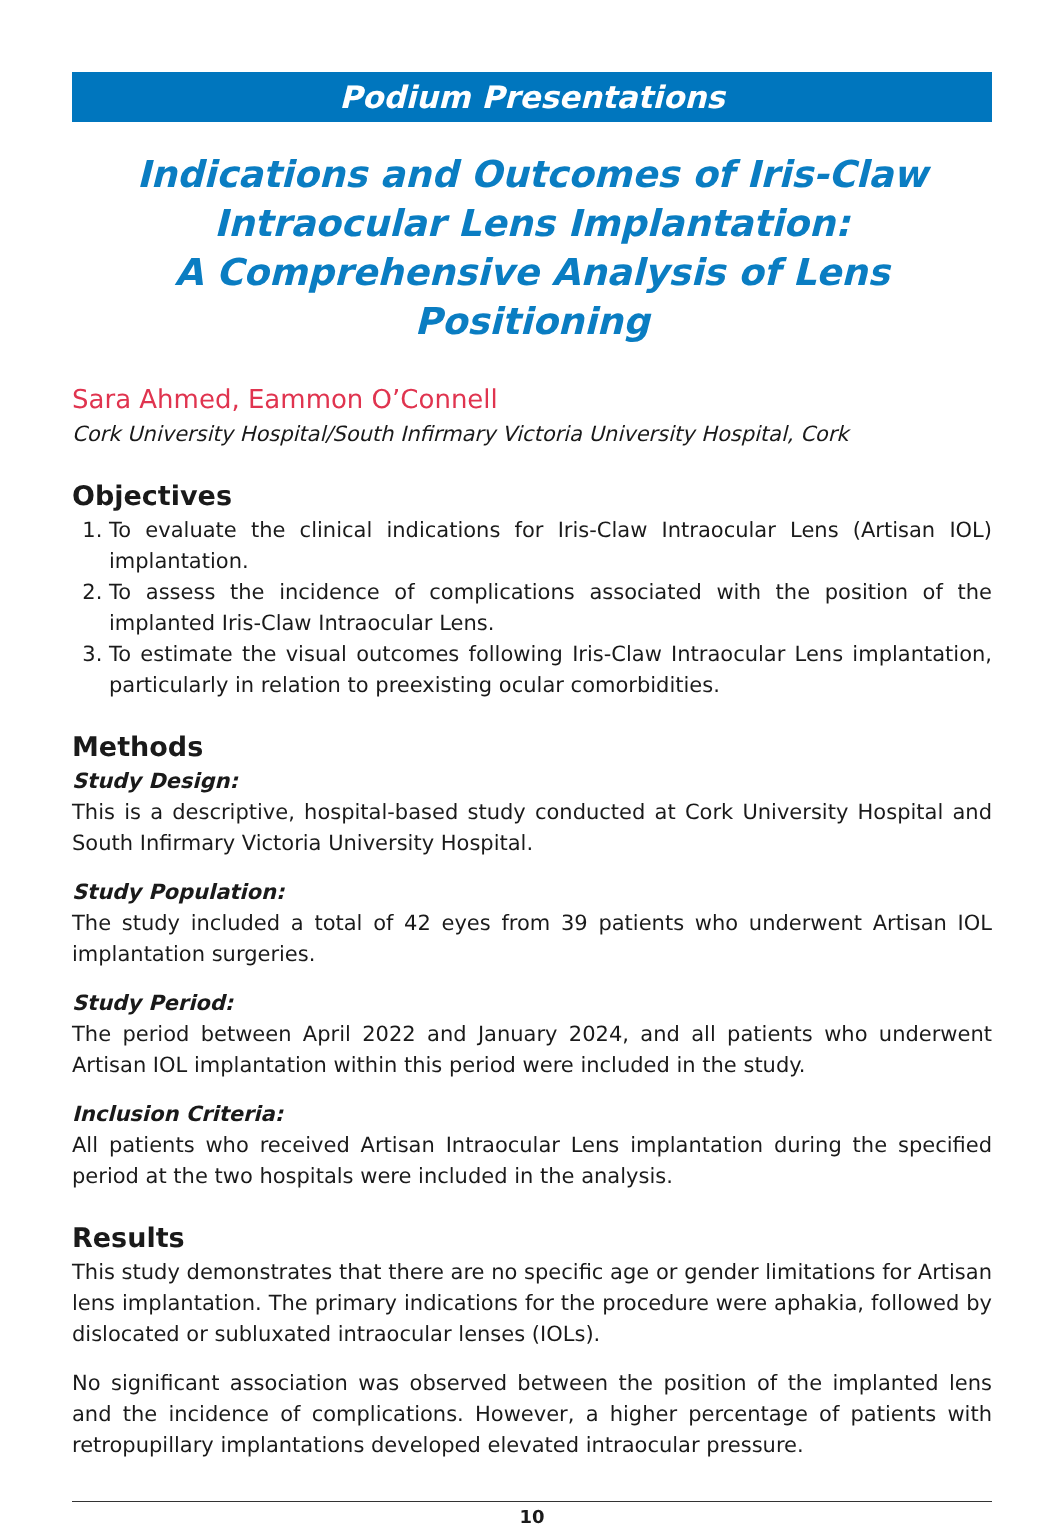Podium Presentations
Indications and Outcomes of Iris-Claw Intraocular Lens Implantation:
A Comprehensive Analysis of Lens Positioning
Sara Ahmed, Eammon O’Connell
Cork University Hospital/South Infirmary Victoria University Hospital, Cork
Objectives
1. To evaluate the clinical indications for Iris-Claw Intraocular Lens (Artisan IOL) implantation.
2. To assess the incidence of complications associated with the position of the implanted Iris-Claw Intraocular Lens.
3. To estimate the visual outcomes following Iris-Claw Intraocular Lens implantation, particularly in relation to preexisting ocular comorbidities.
Methods
Study Design:
This is a descriptive, hospital-based study conducted at Cork University Hospital and South Infirmary Victoria University Hospital.
Study Population:
The study included a total of 42 eyes from 39 patients who underwent Artisan IOL implantation surgeries.
Study Period:
The period between April 2022 and January 2024, and all patients who underwent Artisan IOL implantation within this period were included in the study.
Inclusion Criteria:
All patients who received Artisan Intraocular Lens implantation during the specified period at the two hospitals were included in the analysis.
Results
This study demonstrates that there are no specific age or gender limitations for Artisan lens implantation. The primary indications for the procedure were aphakia, followed by dislocated or subluxated intraocular lenses (IOLs).
No significant association was observed between the position of the implanted lens and the incidence of complications. However, a higher percentage of patients with retropupillary implantations developed elevated intraocular pressure.
10